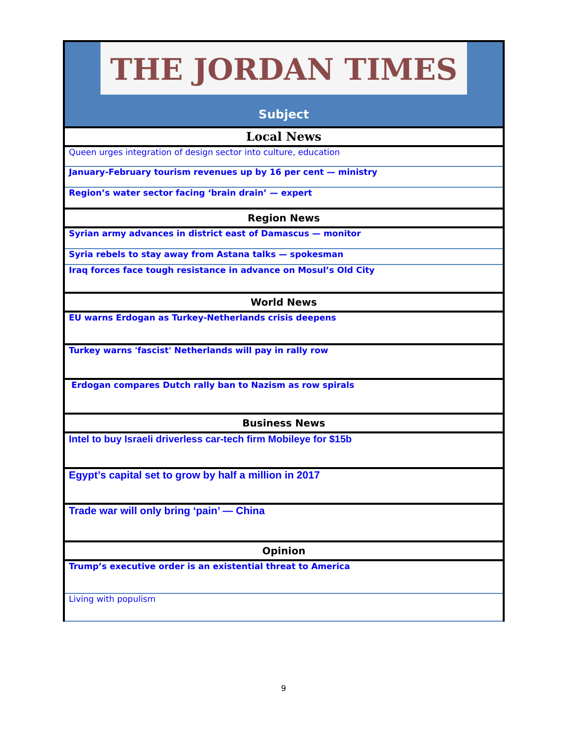| THE JORDAN TIMES Subject |
| Local News |
| Queen urges integration of design sector into culture, education |
| January-February tourism revenues up by 16 per cent — ministry |
| Region’s water sector facing ‘brain drain’ — expert |
| Region News |
| Syrian army advances in district east of Damascus — monitor |
| Syria rebels to stay away from Astana talks — spokesman |
| Iraq forces face tough resistance in advance on Mosul’s Old City |
| World News |
| EU warns Erdogan as Turkey-Netherlands crisis deepens |
| Turkey warns 'fascist' Netherlands will pay in rally row |
| Erdogan compares Dutch rally ban to Nazism as row spirals |
| Business News |
| Intel to buy Israeli driverless car-tech firm Mobileye for $15b |
| Egypt’s capital set to grow by half a million in 2017 |
| Trade war will only bring ‘pain’ — China |
| Opinion |
| Trump’s executive order is an existential threat to America |
| Living with populism |
9